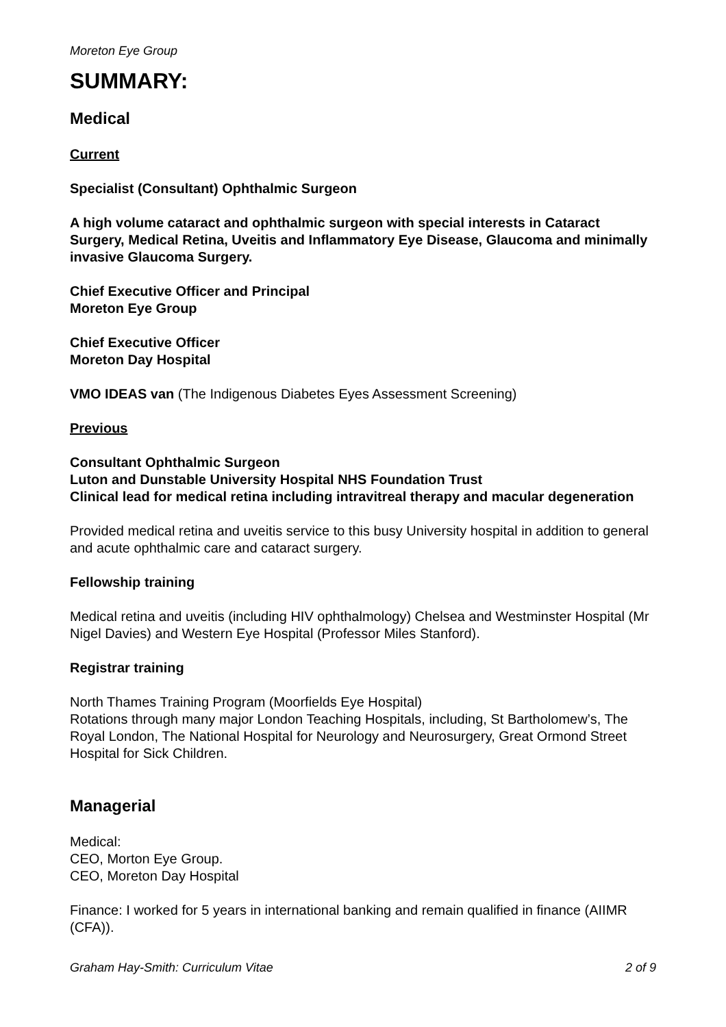Moreton Eye Group
SUMMARY:
Medical
Current
Specialist (Consultant) Ophthalmic Surgeon
A high volume cataract and ophthalmic surgeon with special interests in Cataract Surgery, Medical Retina, Uveitis and Inflammatory Eye Disease, Glaucoma and minimally invasive Glaucoma Surgery.
Chief Executive Officer and Principal
Moreton Eye Group
Chief Executive Officer
Moreton Day Hospital
VMO IDEAS van (The Indigenous Diabetes Eyes Assessment Screening)
Previous
Consultant Ophthalmic Surgeon
Luton and Dunstable University Hospital NHS Foundation Trust
Clinical lead for medical retina including intravitreal therapy and macular degeneration
Provided medical retina and uveitis service to this busy University hospital in addition to general and acute ophthalmic care and cataract surgery.
Fellowship training
Medical retina and uveitis (including HIV ophthalmology) Chelsea and Westminster Hospital (Mr Nigel Davies) and Western Eye Hospital (Professor Miles Stanford).
Registrar training
North Thames Training Program (Moorfields Eye Hospital)
Rotations through many major London Teaching Hospitals, including, St Bartholomew’s, The Royal London, The National Hospital for Neurology and Neurosurgery, Great Ormond Street Hospital for Sick Children.
Managerial
Medical:
CEO, Morton Eye Group.
CEO, Moreton Day Hospital
Finance: I worked for 5 years in international banking and remain qualified in finance (AIIMR (CFA)).
Graham Hay-Smith: Curriculum Vitae 2 of 9